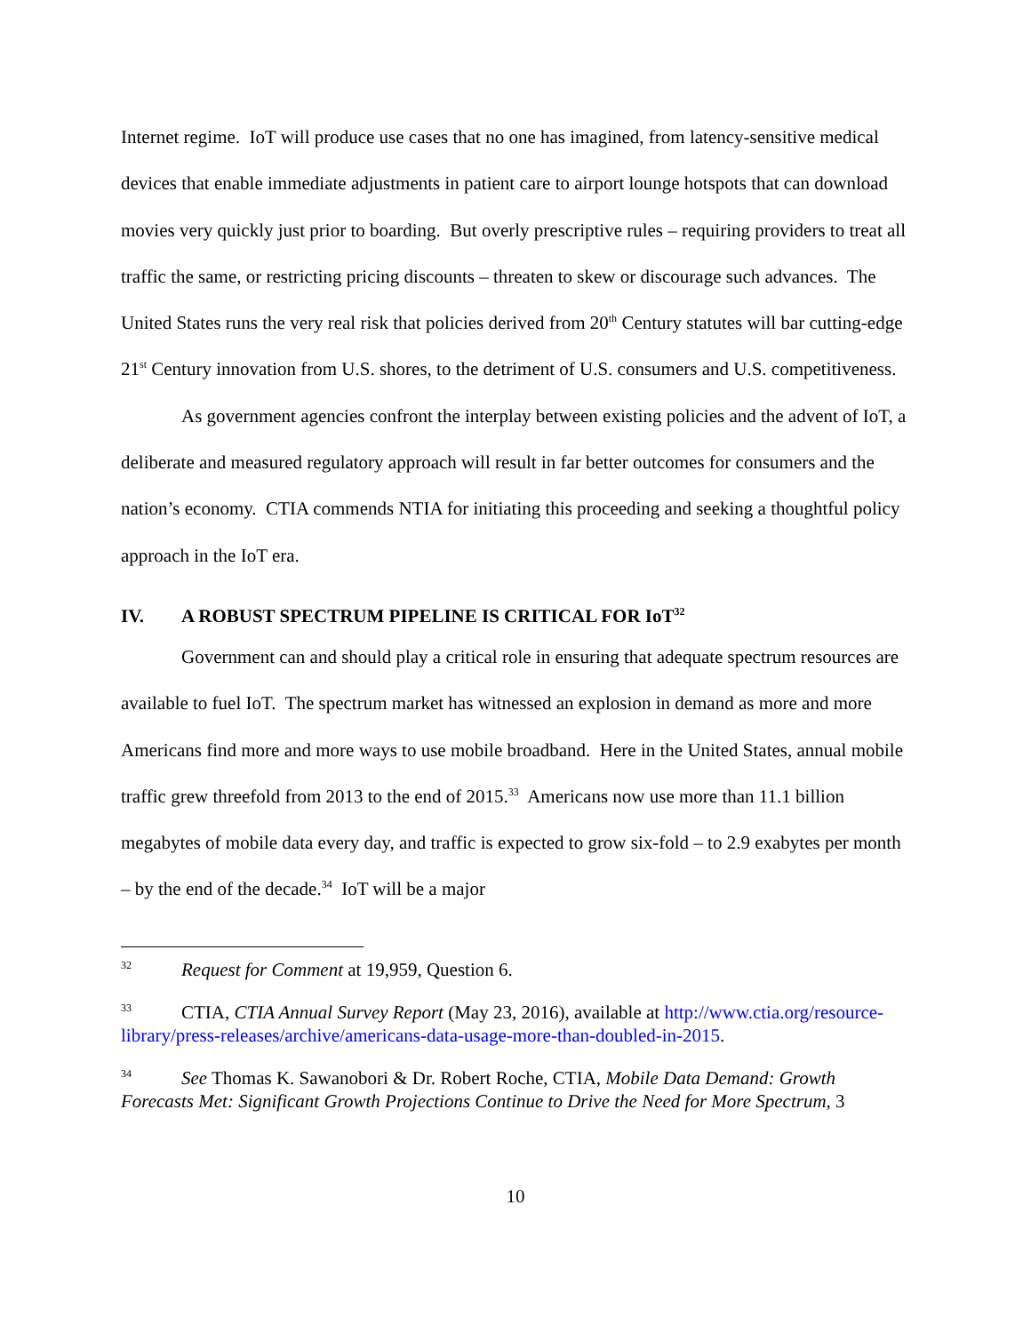Internet regime. IoT will produce use cases that no one has imagined, from latency-sensitive medical devices that enable immediate adjustments in patient care to airport lounge hotspots that can download movies very quickly just prior to boarding. But overly prescriptive rules – requiring providers to treat all traffic the same, or restricting pricing discounts – threaten to skew or discourage such advances. The United States runs the very real risk that policies derived from 20<sup>th</sup> Century statutes will bar cutting-edge 21<sup>st</sup> Century innovation from U.S. shores, to the detriment of U.S. consumers and U.S. competitiveness.
As government agencies confront the interplay between existing policies and the advent of IoT, a deliberate and measured regulatory approach will result in far better outcomes for consumers and the nation’s economy. CTIA commends NTIA for initiating this proceeding and seeking a thoughtful policy approach in the IoT era.
IV. A ROBUST SPECTRUM PIPELINE IS CRITICAL FOR IoT<sup>32</sup>
Government can and should play a critical role in ensuring that adequate spectrum resources are available to fuel IoT. The spectrum market has witnessed an explosion in demand as more and more Americans find more and more ways to use mobile broadband. Here in the United States, annual mobile traffic grew threefold from 2013 to the end of 2015.<sup>33</sup> Americans now use more than 11.1 billion megabytes of mobile data every day, and traffic is expected to grow six-fold – to 2.9 exabytes per month – by the end of the decade.<sup>34</sup> IoT will be a major
<sup>32</sup> Request for Comment at 19,959, Question 6.
<sup>33</sup>CTIA, CTIA Annual Survey Report (May 23, 2016), available at http://www.ctia.org/resource-library/press-releases/archive/americans-data-usage-more-than-doubled-in-2015.
<sup>34</sup> See Thomas K. Sawanobori & Dr. Robert Roche, CTIA, Mobile Data Demand: Growth Forecasts Met: Significant Growth Projections Continue to Drive the Need for More Spectrum, 3
10